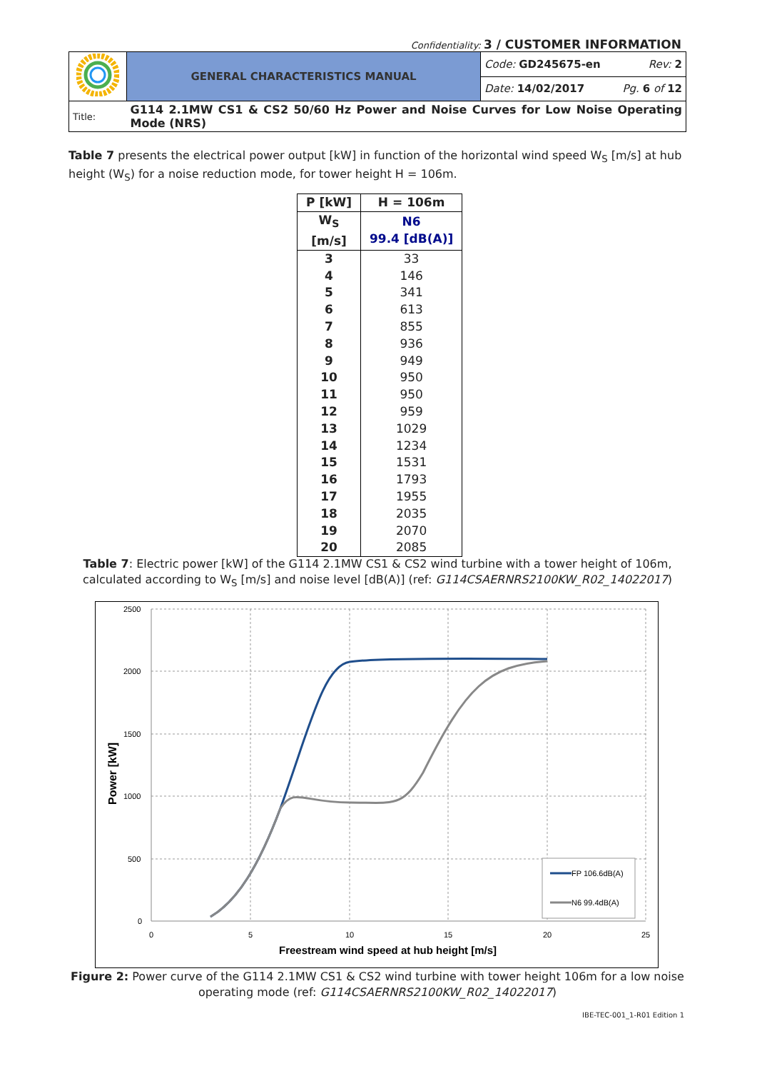Confidentiality: 3 / CUSTOMER INFORMATION
| | GENERAL CHARACTERISTICS MANUAL | Code: GD245675-en Rev: 2 |
| | | Date: 14/02/2017 Pg. 6 of 12 |
| Title: | G114 2.1MW CS1 & CS2 50/60 Hz Power and Noise Curves for Low Noise Operating Mode (NRS) | |
Table 7 presents the electrical power output [kW] in function of the horizontal wind speed W<sub>S</sub> [m/s] at hub height (W<sub>S</sub>) for a noise reduction mode, for tower height H = 106m.
| P [kW] | H = 106m |
| --- | --- |
| W<sub>S</sub> [m/s] | N6 99.4 [dB(A)] |
| 3 | 33 |
| 4 | 146 |
| 5 | 341 |
| 6 | 613 |
| 7 | 855 |
| 8 | 936 |
| 9 | 949 |
| 10 | 950 |
| 11 | 950 |
| 12 | 959 |
| 13 | 1029 |
| 14 | 1234 |
| 15 | 1531 |
| 16 | 1793 |
| 17 | 1955 |
| 18 | 2035 |
| 19 | 2070 |
| 20 | 2085 |
Table 7: Electric power [kW] of the G114 2.1MW CS1 & CS2 wind turbine with a tower height of 106m, calculated according to W<sub>S</sub> [m/s] and noise level [dB(A)] (ref: G114CSAERNRS2100KW_R02_14022017)
2500
2000
1500
1000
500
0
0
5
10
15
20
25
Freestream wind speed at hub height [m/s]
Power [kW]
FP 106.6dB(A)
N6 99.4dB(A)
Figure 2: Power curve of the G114 2.1MW CS1 & CS2 wind turbine with tower height 106m for a low noise operating mode (ref: G114CSAERNRS2100KW_R02_14022017)
IBE-TEC-001_1-R01 Edition 1